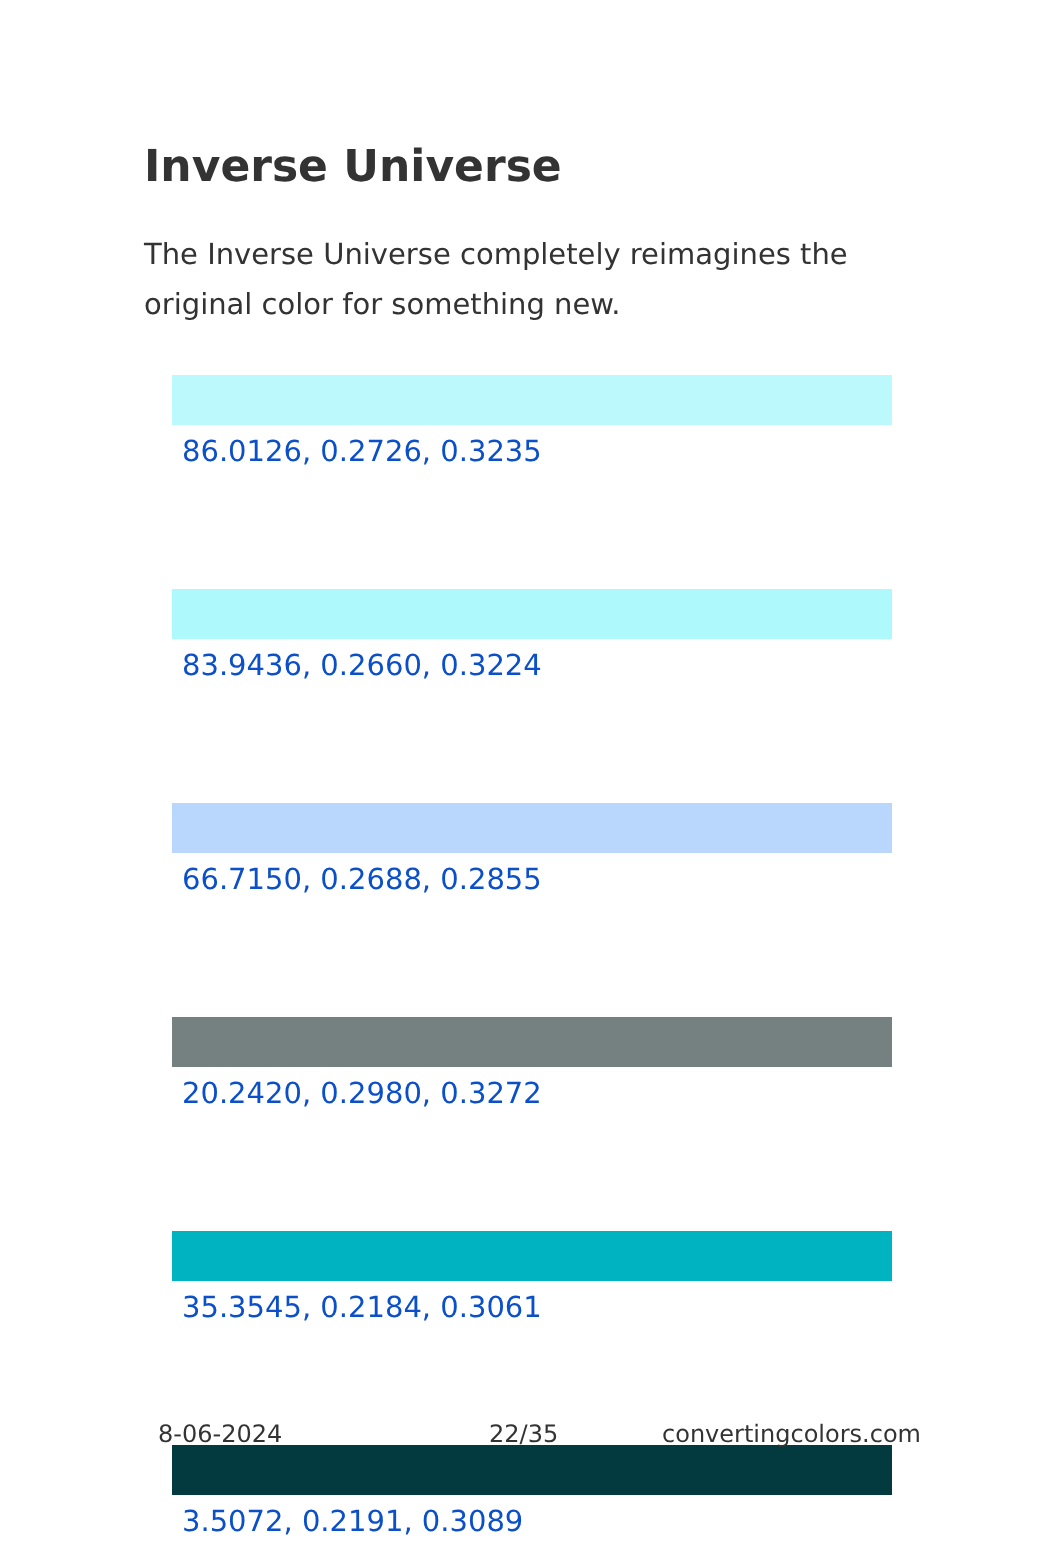Inverse Universe
The Inverse Universe completely reimagines the original color for something new.
86.0126, 0.2726, 0.3235
83.9436, 0.2660, 0.3224
66.7150, 0.2688, 0.2855
20.2420, 0.2980, 0.3272
35.3545, 0.2184, 0.3061
3.5072, 0.2191, 0.3089
8-06-2024 22/35 convertingcolors.com